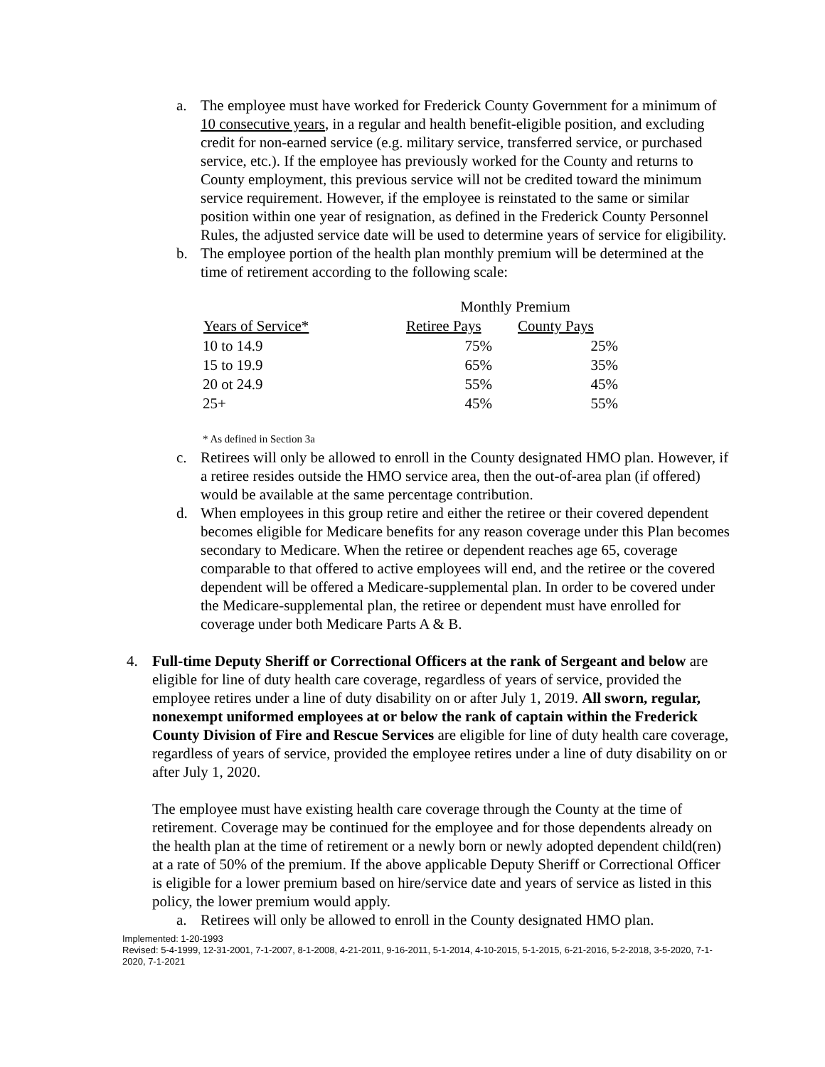a. The employee must have worked for Frederick County Government for a minimum of 10 consecutive years, in a regular and health benefit-eligible position, and excluding credit for non-earned service (e.g. military service, transferred service, or purchased service, etc.). If the employee has previously worked for the County and returns to County employment, this previous service will not be credited toward the minimum service requirement. However, if the employee is reinstated to the same or similar position within one year of resignation, as defined in the Frederick County Personnel Rules, the adjusted service date will be used to determine years of service for eligibility.
b. The employee portion of the health plan monthly premium will be determined at the time of retirement according to the following scale:
| | Monthly Premium | |
| Years of Service* | Retiree Pays | County Pays |
| 10 to 14.9 | 75% | 25% |
| 15 to 19.9 | 65% | 35% |
| 20 ot 24.9 | 55% | 45% |
| 25+ | 45% | 55% |
* As defined in Section 3a
c. Retirees will only be allowed to enroll in the County designated HMO plan. However, if a retiree resides outside the HMO service area, then the out-of-area plan (if offered) would be available at the same percentage contribution.
d. When employees in this group retire and either the retiree or their covered dependent becomes eligible for Medicare benefits for any reason coverage under this Plan becomes secondary to Medicare. When the retiree or dependent reaches age 65, coverage comparable to that offered to active employees will end, and the retiree or the covered dependent will be offered a Medicare-supplemental plan. In order to be covered under the Medicare-supplemental plan, the retiree or dependent must have enrolled for coverage under both Medicare Parts A & B.
4. Full-time Deputy Sheriff or Correctional Officers at the rank of Sergeant and below are eligible for line of duty health care coverage, regardless of years of service, provided the employee retires under a line of duty disability on or after July 1, 2019. All sworn, regular, nonexempt uniformed employees at or below the rank of captain within the Frederick County Division of Fire and Rescue Services are eligible for line of duty health care coverage, regardless of years of service, provided the employee retires under a line of duty disability on or after July 1, 2020.
The employee must have existing health care coverage through the County at the time of retirement. Coverage may be continued for the employee and for those dependents already on the health plan at the time of retirement or a newly born or newly adopted dependent child(ren) at a rate of 50% of the premium. If the above applicable Deputy Sheriff or Correctional Officer is eligible for a lower premium based on hire/service date and years of service as listed in this policy, the lower premium would apply.
a. Retirees will only be allowed to enroll in the County designated HMO plan.
Implemented: 1-20-1993
Revised: 5-4-1999, 12-31-2001, 7-1-2007, 8-1-2008, 4-21-2011, 9-16-2011, 5-1-2014, 4-10-2015, 5-1-2015, 6-21-2016, 5-2-2018, 3-5-2020, 7-1-2020, 7-1-2021